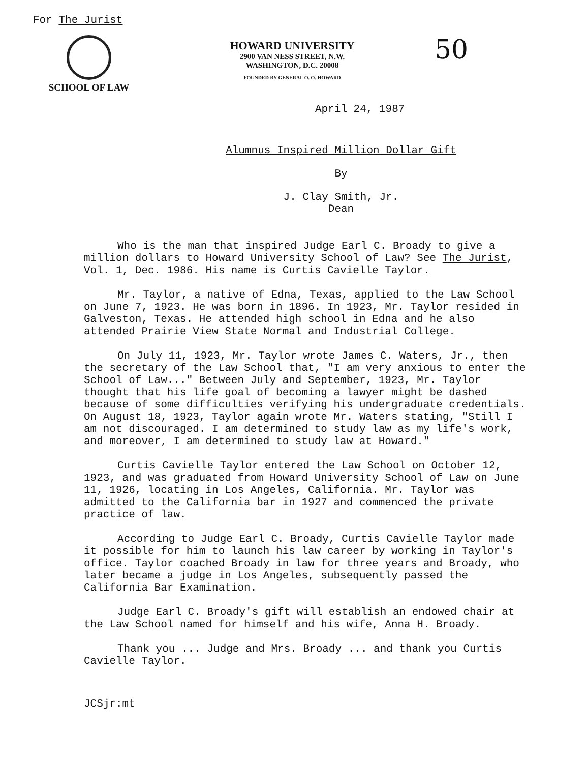For The Jurist
SCHOOL OF LAW
HOWARD UNIVERSITY
2900 VAN NESS STREET, N.W.
WASHINGTON, D.C. 20008
FOUNDED BY GENERAL O. O. HOWARD
50
April 24, 1987
Alumnus Inspired Million Dollar Gift
By
J. Clay Smith, Jr.
Dean
Who is the man that inspired Judge Earl C. Broady to give a million dollars to Howard University School of Law? See The Jurist, Vol. 1, Dec. 1986. His name is Curtis Cavielle Taylor.
Mr. Taylor, a native of Edna, Texas, applied to the Law School on June 7, 1923. He was born in 1896. In 1923, Mr. Taylor resided in Galveston, Texas. He attended high school in Edna and he also attended Prairie View State Normal and Industrial College.
On July 11, 1923, Mr. Taylor wrote James C. Waters, Jr., then the secretary of the Law School that, "I am very anxious to enter the School of Law..." Between July and September, 1923, Mr. Taylor thought that his life goal of becoming a lawyer might be dashed because of some difficulties verifying his undergraduate credentials. On August 18, 1923, Taylor again wrote Mr. Waters stating, "Still I am not discouraged. I am determined to study law as my life's work, and moreover, I am determined to study law at Howard."
Curtis Cavielle Taylor entered the Law School on October 12, 1923, and was graduated from Howard University School of Law on June 11, 1926, locating in Los Angeles, California. Mr. Taylor was admitted to the California bar in 1927 and commenced the private practice of law.
According to Judge Earl C. Broady, Curtis Cavielle Taylor made it possible for him to launch his law career by working in Taylor's office. Taylor coached Broady in law for three years and Broady, who later became a judge in Los Angeles, subsequently passed the California Bar Examination.
Judge Earl C. Broady's gift will establish an endowed chair at the Law School named for himself and his wife, Anna H. Broady.
Thank you ... Judge and Mrs. Broady ... and thank you Curtis Cavielle Taylor.
JCSjr:mt